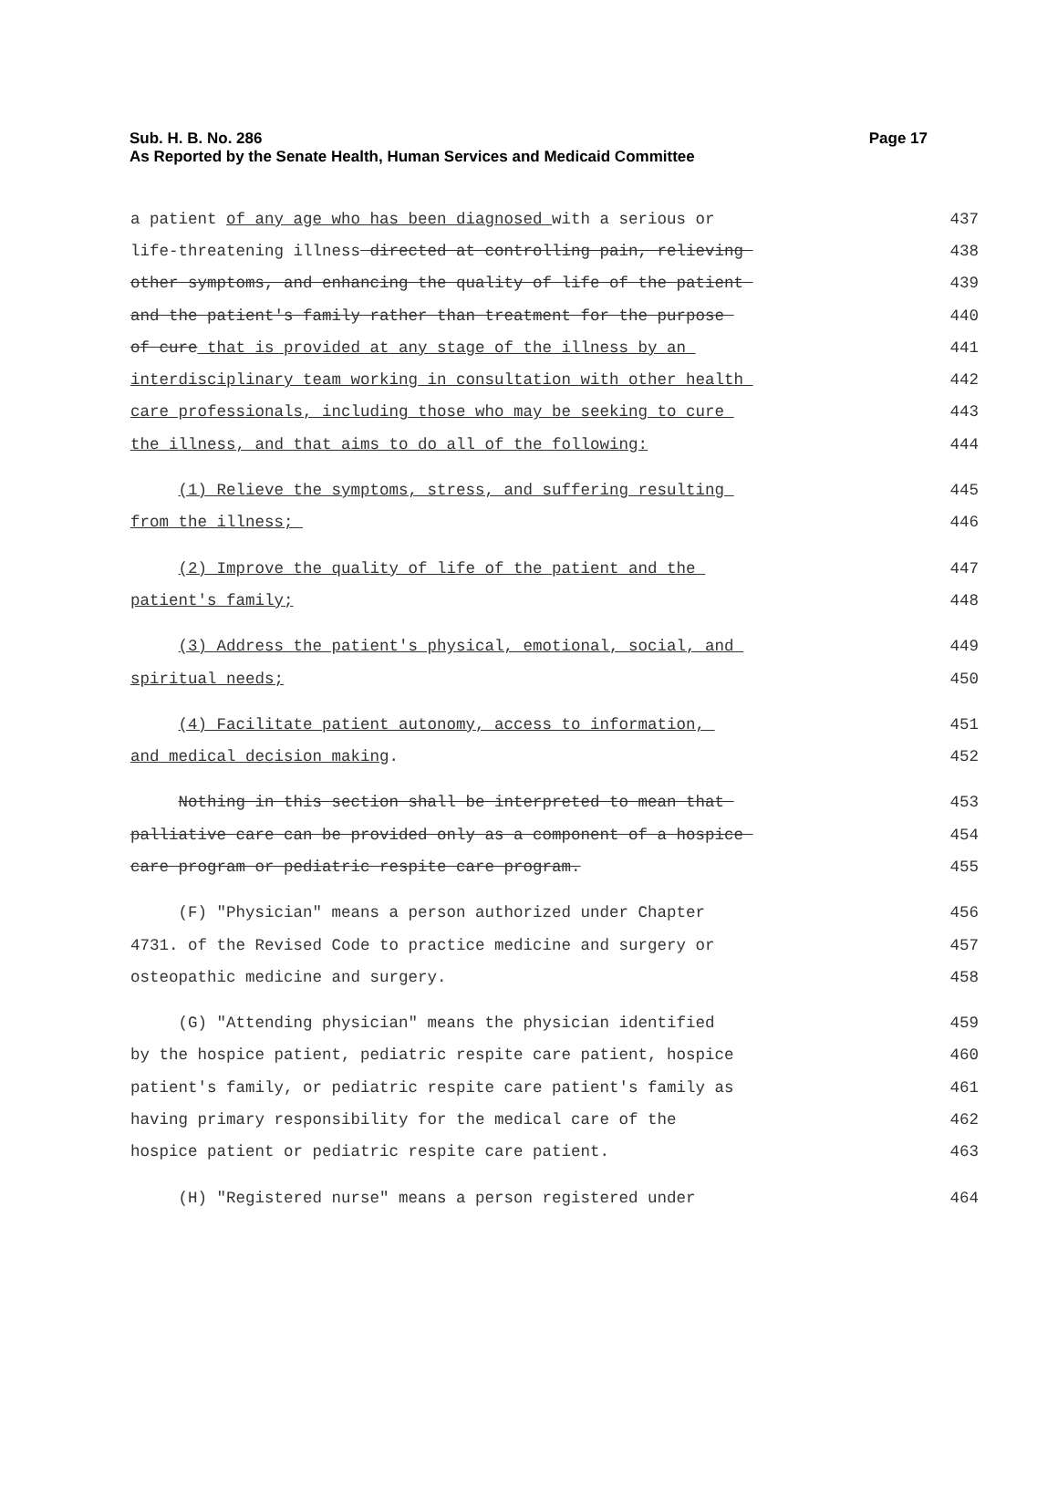Page 17 Sub. H. B. No. 286
As Reported by the Senate Health, Human Services and Medicaid Committee
a patient of any age who has been diagnosed with a serious or 437
life-threatening illness directed at controlling pain, relieving 438
other symptoms, and enhancing the quality of life of the patient 439
and the patient's family rather than treatment for the purpose 440
of cure that is provided at any stage of the illness by an 441
interdisciplinary team working in consultation with other health 442
care professionals, including those who may be seeking to cure 443
the illness, and that aims to do all of the following: 444
(1) Relieve the symptoms, stress, and suffering resulting 445
from the illness; 446
(2) Improve the quality of life of the patient and the 447
patient's family; 448
(3) Address the patient's physical, emotional, social, and 449
spiritual needs; 450
(4) Facilitate patient autonomy, access to information, 451
and medical decision making. 452
Nothing in this section shall be interpreted to mean that 453
palliative care can be provided only as a component of a hospice 454
care program or pediatric respite care program. 455
(F) "Physician" means a person authorized under Chapter 456
4731. of the Revised Code to practice medicine and surgery or 457
osteopathic medicine and surgery. 458
(G) "Attending physician" means the physician identified 459
by the hospice patient, pediatric respite care patient, hospice 460
patient's family, or pediatric respite care patient's family as 461
having primary responsibility for the medical care of the 462
hospice patient or pediatric respite care patient. 463
(H) "Registered nurse" means a person registered under 464